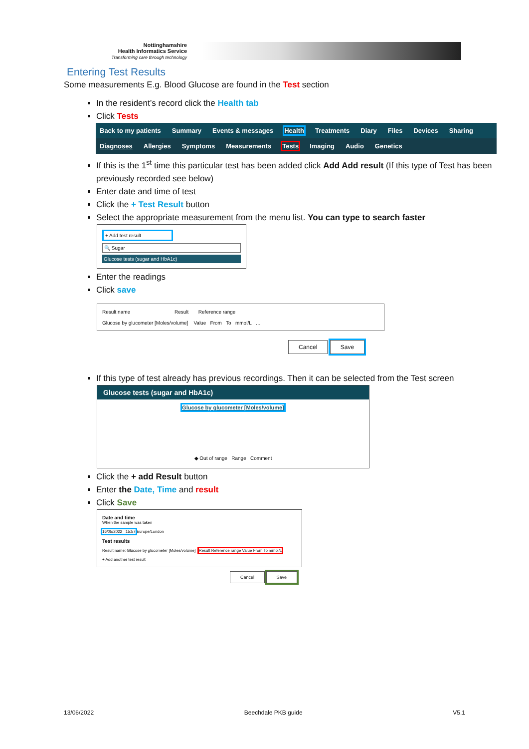Nottinghamshire
Health Informatics Service
Transforming care through technology
Entering Test Results
Some measurements E.g. Blood Glucose are found in the Test section
In the resident’s record click the Health tab
Click Tests
Back to my patients Summary Events & messages Health Treatments Diary Files Devices Sharing
Diagnoses Allergies Symptoms Measurements Tests Imaging Audio Genetics
If this is the 1<sup>st</sup> time this particular test has been added click Add Add result (If this type of Test has been previously recorded see below)
Enter date and time of test
Click the + Test Result button
Select the appropriate measurement from the menu list. You can type to search faster
+ Add test result
🔍 Sugar
Glucose tests (sugar and HbA1c)
Enter the readings
Click save
Result name Result Reference range
Glucose by glucometer [Moles/volume] Value From To mmol/L …
Cancel Save
If this type of test already has previous recordings. Then it can be selected from the Test screen
Glucose tests (sugar and HbA1c)
Glucose by glucometer [Moles/volume]
◆ Out of range Range Comment
Click the + add Result button
Enter the Date, Time and result
Click Save
Date and time
When the sample was taken
16/05/2022 15:57 Europe/London
Test results
Result name: Glucose by glucometer [Moles/volume] Result Reference range Value From To mmol/L
+ Add another test result
Cancel Save
13/06/2022 Beechdale PKB guide V5.1